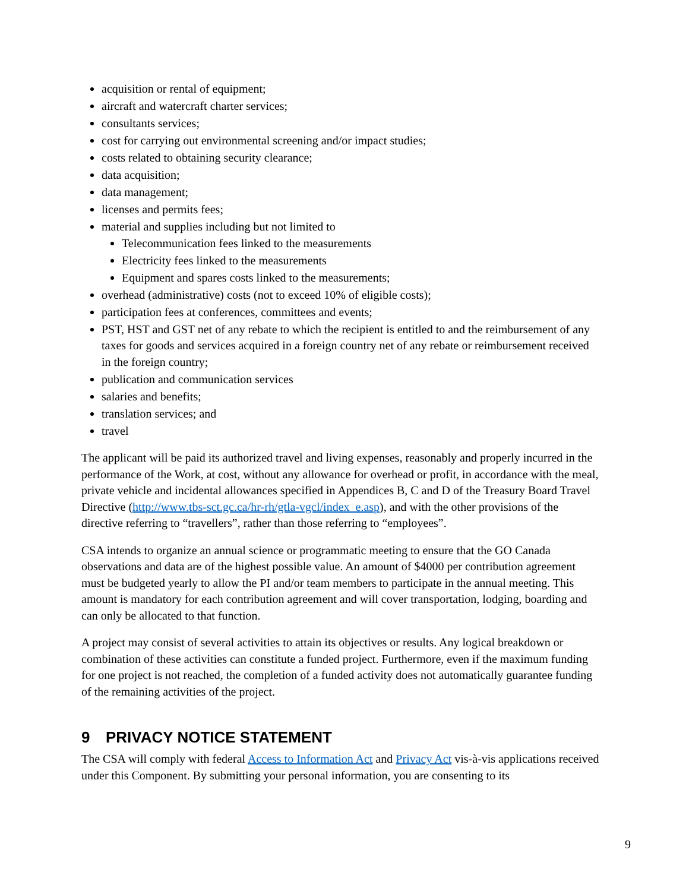acquisition or rental of equipment;
aircraft and watercraft charter services;
consultants services;
cost for carrying out environmental screening and/or impact studies;
costs related to obtaining security clearance;
data acquisition;
data management;
licenses and permits fees;
material and supplies including but not limited to
Telecommunication fees linked to the measurements
Electricity fees linked to the measurements
Equipment and spares costs linked to the measurements;
overhead (administrative) costs (not to exceed 10% of eligible costs);
participation fees at conferences, committees and events;
PST, HST and GST net of any rebate to which the recipient is entitled to and the reimbursement of any taxes for goods and services acquired in a foreign country net of any rebate or reimbursement received in the foreign country;
publication and communication services
salaries and benefits;
translation services; and
travel
The applicant will be paid its authorized travel and living expenses, reasonably and properly incurred in the performance of the Work, at cost, without any allowance for overhead or profit, in accordance with the meal, private vehicle and incidental allowances specified in Appendices B, C and D of the Treasury Board Travel Directive (http://www.tbs-sct.gc.ca/hr-rh/gtla-vgcl/index_e.asp), and with the other provisions of the directive referring to “travellers”, rather than those referring to “employees”.
CSA intends to organize an annual science or programmatic meeting to ensure that the GO Canada observations and data are of the highest possible value. An amount of $4000 per contribution agreement must be budgeted yearly to allow the PI and/or team members to participate in the annual meeting. This amount is mandatory for each contribution agreement and will cover transportation, lodging, boarding and can only be allocated to that function.
A project may consist of several activities to attain its objectives or results. Any logical breakdown or combination of these activities can constitute a funded project. Furthermore, even if the maximum funding for one project is not reached, the completion of a funded activity does not automatically guarantee funding of the remaining activities of the project.
9 PRIVACY NOTICE STATEMENT
The CSA will comply with federal Access to Information Act and Privacy Act vis-à-vis applications received under this Component. By submitting your personal information, you are consenting to its
9